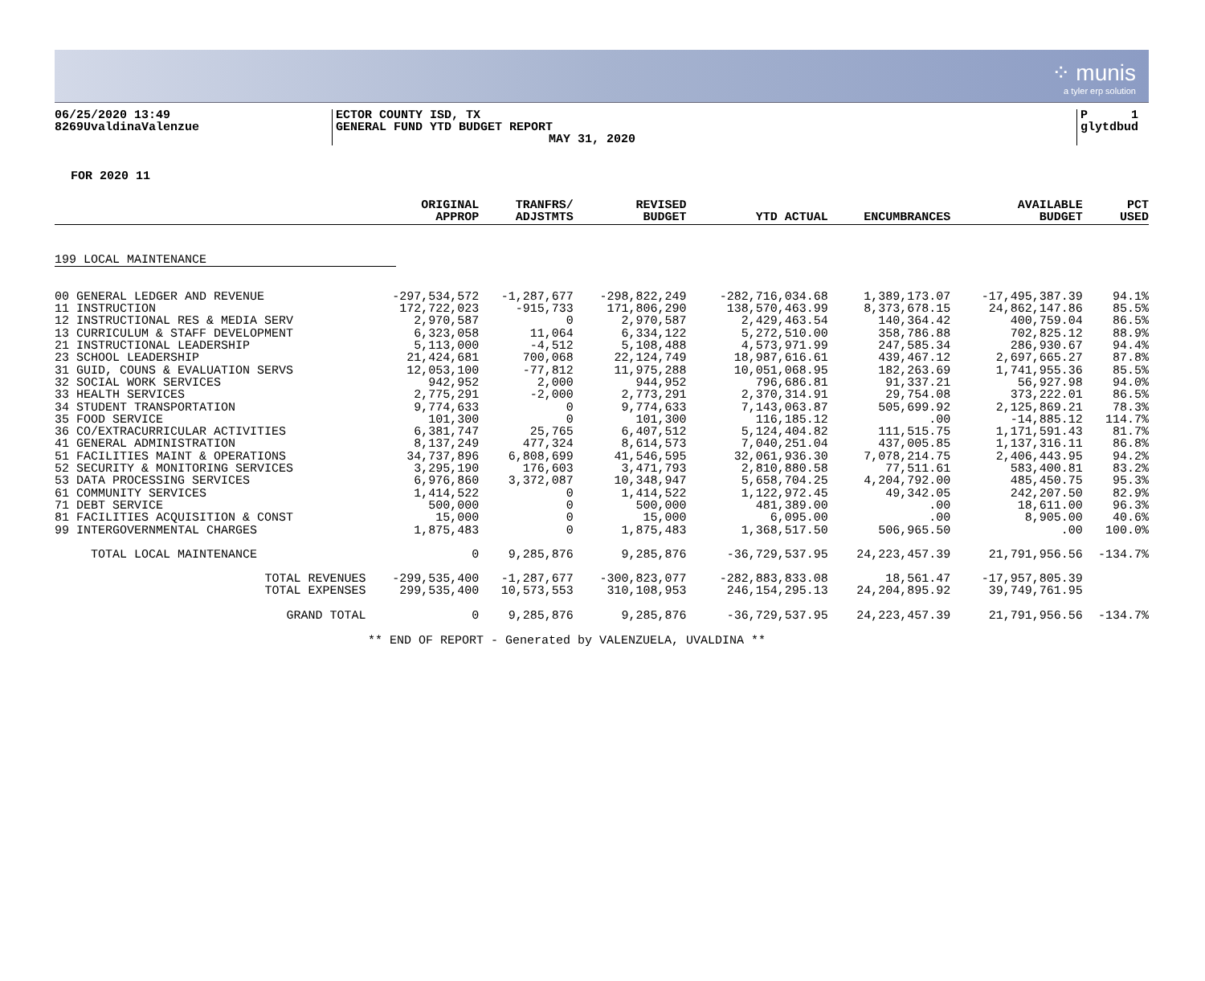⁘ munis
a tyler erp solution
06/25/2020 13:49
8269UvaldinaValenzue
ECTOR COUNTY ISD, TX
GENERAL FUND YTD BUDGET REPORT
MAY 31, 2020
P 1
glytdbud
FOR 2020 11
| | ORIGINAL APPROP | TRANFRS/ ADJSTMTS | REVISED BUDGET | YTD ACTUAL | ENCUMBRANCES | AVAILABLE BUDGET | PCT USED |
| --- | --- | --- | --- | --- | --- | --- | --- |
| 199 LOCAL MAINTENANCE | | | | | | | |
| 00 GENERAL LEDGER AND REVENUE | -297,534,572 | -1,287,677 | -298,822,249 | -282,716,034.68 | 1,389,173.07 | -17,495,387.39 | 94.1% |
| 11 INSTRUCTION | 172,722,023 | -915,733 | 171,806,290 | 138,570,463.99 | 8,373,678.15 | 24,862,147.86 | 85.5% |
| 12 INSTRUCTIONAL RES & MEDIA SERV | 2,970,587 | 0 | 2,970,587 | 2,429,463.54 | 140,364.42 | 400,759.04 | 86.5% |
| 13 CURRICULUM & STAFF DEVELOPMENT | 6,323,058 | 11,064 | 6,334,122 | 5,272,510.00 | 358,786.88 | 702,825.12 | 88.9% |
| 21 INSTRUCTIONAL LEADERSHIP | 5,113,000 | -4,512 | 5,108,488 | 4,573,971.99 | 247,585.34 | 286,930.67 | 94.4% |
| 23 SCHOOL LEADERSHIP | 21,424,681 | 700,068 | 22,124,749 | 18,987,616.61 | 439,467.12 | 2,697,665.27 | 87.8% |
| 31 GUID, COUNS & EVALUATION SERVS | 12,053,100 | -77,812 | 11,975,288 | 10,051,068.95 | 182,263.69 | 1,741,955.36 | 85.5% |
| 32 SOCIAL WORK SERVICES | 942,952 | 2,000 | 944,952 | 796,686.81 | 91,337.21 | 56,927.98 | 94.0% |
| 33 HEALTH SERVICES | 2,775,291 | -2,000 | 2,773,291 | 2,370,314.91 | 29,754.08 | 373,222.01 | 86.5% |
| 34 STUDENT TRANSPORTATION | 9,774,633 | 0 | 9,774,633 | 7,143,063.87 | 505,699.92 | 2,125,869.21 | 78.3% |
| 35 FOOD SERVICE | 101,300 | 0 | 101,300 | 116,185.12 | .00 | -14,885.12 | 114.7% |
| 36 CO/EXTRACURRICULAR ACTIVITIES | 6,381,747 | 25,765 | 6,407,512 | 5,124,404.82 | 111,515.75 | 1,171,591.43 | 81.7% |
| 41 GENERAL ADMINISTRATION | 8,137,249 | 477,324 | 8,614,573 | 7,040,251.04 | 437,005.85 | 1,137,316.11 | 86.8% |
| 51 FACILITIES MAINT & OPERATIONS | 34,737,896 | 6,808,699 | 41,546,595 | 32,061,936.30 | 7,078,214.75 | 2,406,443.95 | 94.2% |
| 52 SECURITY & MONITORING SERVICES | 3,295,190 | 176,603 | 3,471,793 | 2,810,880.58 | 77,511.61 | 583,400.81 | 83.2% |
| 53 DATA PROCESSING SERVICES | 6,976,860 | 3,372,087 | 10,348,947 | 5,658,704.25 | 4,204,792.00 | 485,450.75 | 95.3% |
| 61 COMMUNITY SERVICES | 1,414,522 | 0 | 1,414,522 | 1,122,972.45 | 49,342.05 | 242,207.50 | 82.9% |
| 71 DEBT SERVICE | 500,000 | 0 | 500,000 | 481,389.00 | .00 | 18,611.00 | 96.3% |
| 81 FACILITIES ACQUISITION & CONST | 15,000 | 0 | 15,000 | 6,095.00 | .00 | 8,905.00 | 40.6% |
| 99 INTERGOVERNMENTAL CHARGES | 1,875,483 | 0 | 1,875,483 | 1,368,517.50 | 506,965.50 | .00 | 100.0% |
| TOTAL LOCAL MAINTENANCE | 0 | 9,285,876 | 9,285,876 | -36,729,537.95 | 24,223,457.39 | 21,791,956.56 | -134.7% |
| TOTAL REVENUES | -299,535,400 | -1,287,677 | -300,823,077 | -282,883,833.08 | 18,561.47 | -17,957,805.39 | |
| TOTAL EXPENSES | 299,535,400 | 10,573,553 | 310,108,953 | 246,154,295.13 | 24,204,895.92 | 39,749,761.95 | |
| GRAND TOTAL | 0 | 9,285,876 | 9,285,876 | -36,729,537.95 | 24,223,457.39 | 21,791,956.56 | -134.7% |
** END OF REPORT - Generated by VALENZUELA, UVALDINA **